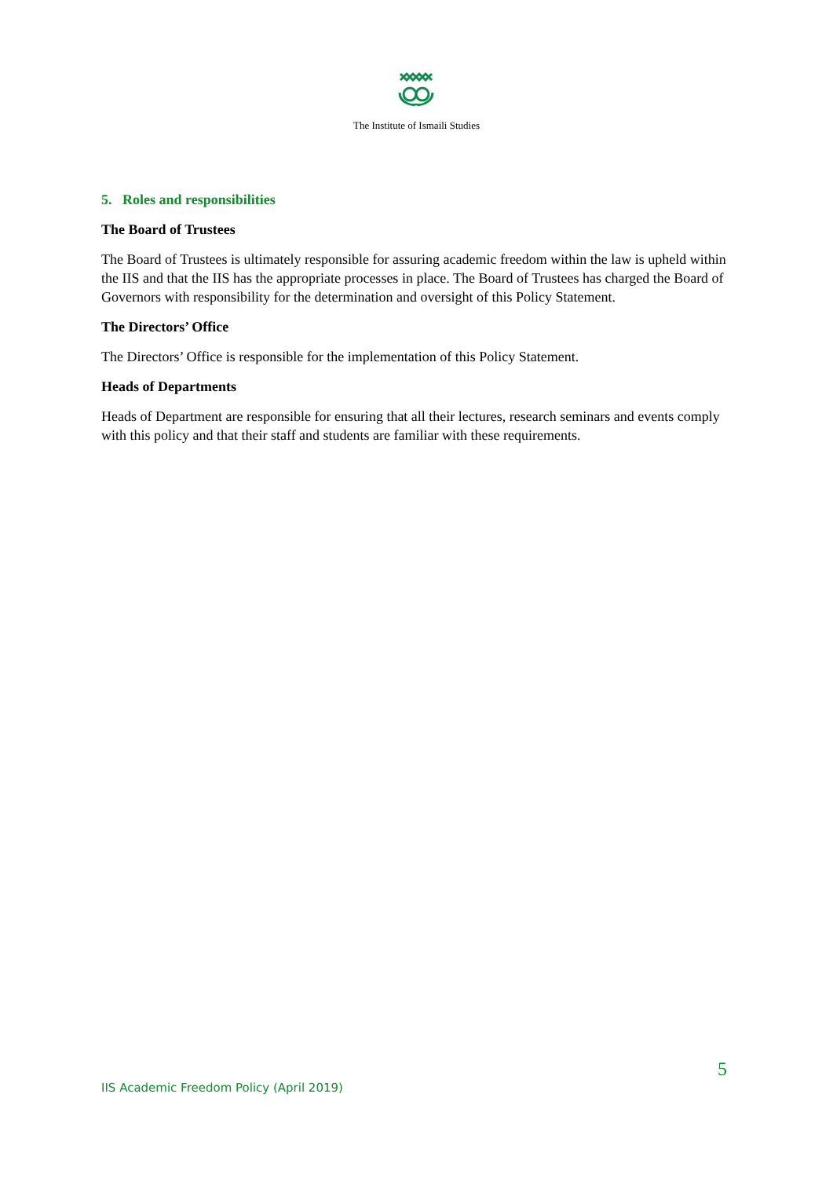The Institute of Ismaili Studies
5. Roles and responsibilities
The Board of Trustees
The Board of Trustees is ultimately responsible for assuring academic freedom within the law is upheld within the IIS and that the IIS has the appropriate processes in place. The Board of Trustees has charged the Board of Governors with responsibility for the determination and oversight of this Policy Statement.
The Directors’ Office
The Directors’ Office is responsible for the implementation of this Policy Statement.
Heads of Departments
Heads of Department are responsible for ensuring that all their lectures, research seminars and events comply with this policy and that their staff and students are familiar with these requirements.
5
IIS Academic Freedom Policy (April 2019)